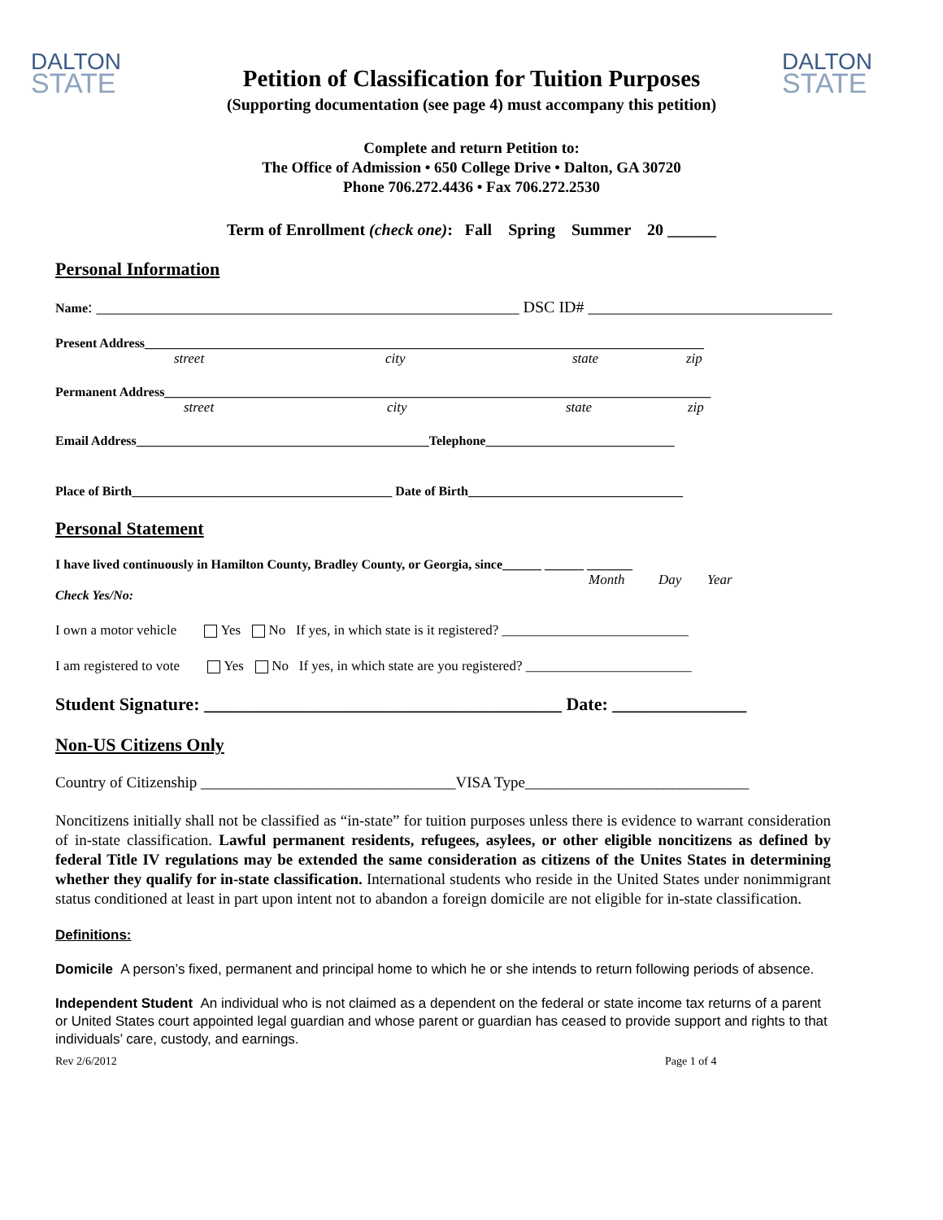DALTON
STATE
Petition of Classification for Tuition Purposes
(Supporting documentation (see page 4) must accompany this petition)
DALTON
STATE
Complete and return Petition to:
The Office of Admission • 650 College Drive • Dalton, GA 30720
Phone 706.272.4436 • Fax 706.272.2530
Term of Enrollment (check one): Fall Spring Summer 20 ______
Personal Information
Name: ____________________________________________________ DSC ID# ______________________________
Present Address______________________________________________________________________________________
street city state zip
Permanent Address____________________________________________________________________________________
street city state zip
Email Address_____________________________________________Telephone_____________________________
Place of Birth________________________________________ Date of Birth_________________________________
Personal Statement
I have lived continuously in Hamilton County, Bradley County, or Georgia, since______ ______ _______
Month Day Year
Check Yes/No:
I own a motor vehicle Yes No If yes, in which state is it registered? ___________________________
I am registered to vote Yes No If yes, in which state are you registered? ________________________
Student Signature: ________________________________________ Date: _______________
Non-US Citizens Only
Country of Citizenship _________________________________VISA Type_____________________________
Noncitizens initially shall not be classified as “in-state” for tuition purposes unless there is evidence to warrant consideration of in-state classification. Lawful permanent residents, refugees, asylees, or other eligible noncitizens as defined by federal Title IV regulations may be extended the same consideration as citizens of the Unites States in determining whether they qualify for in-state classification. International students who reside in the United States under nonimmigrant status conditioned at least in part upon intent not to abandon a foreign domicile are not eligible for in-state classification.
Definitions:
Domicile A person’s fixed, permanent and principal home to which he or she intends to return following periods of absence.
Independent Student An individual who is not claimed as a dependent on the federal or state income tax returns of a parent or United States court appointed legal guardian and whose parent or guardian has ceased to provide support and rights to that individuals’ care, custody, and earnings.
Rev 2/6/2012 Page 1 of 4